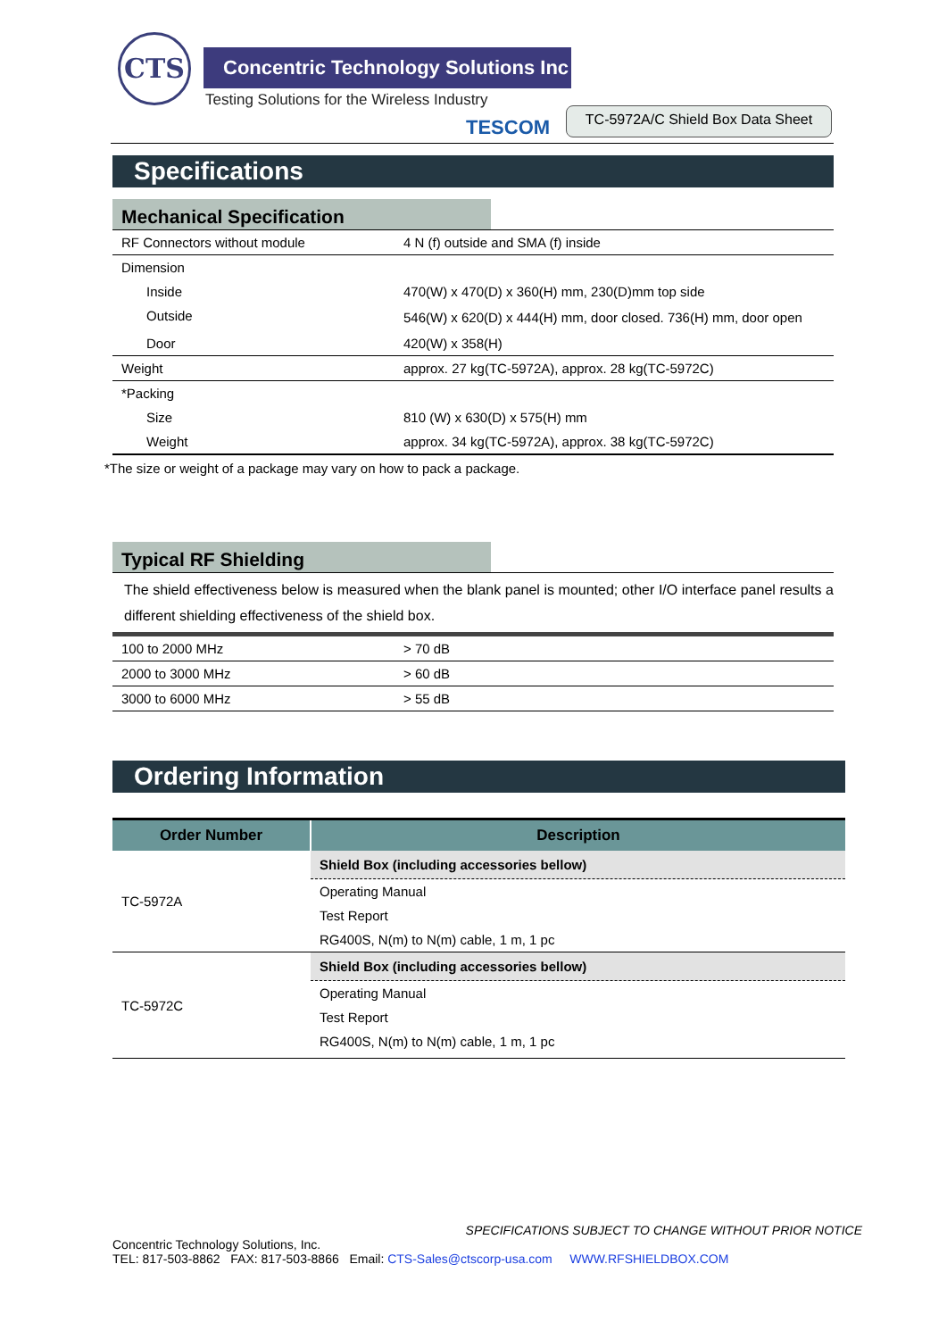CTS
Concentric Technology Solutions Inc
Testing Solutions for the Wireless Industry
TESCOM
TC-5972A/C Shield Box Data Sheet
Specifications
Mechanical Specification
| RF Connectors without module | 4 N (f) outside and SMA (f) inside |
| Dimension | |
| Inside | 470(W) x 470(D) x 360(H) mm, 230(D)mm top side |
| Outside | 546(W) x 620(D) x 444(H) mm, door closed. 736(H) mm, door open |
| Door | 420(W) x 358(H) |
| Weight | approx. 27 kg(TC-5972A), approx. 28 kg(TC-5972C) |
| *Packing | |
| Size | 810 (W) x 630(D) x 575(H) mm |
| Weight | approx. 34 kg(TC-5972A), approx. 38 kg(TC-5972C) |
*The size or weight of a package may vary on how to pack a package.
Typical RF Shielding
The shield effectiveness below is measured when the blank panel is mounted; other I/O interface panel results a different shielding effectiveness of the shield box.
| 100 to 2000 MHz | > 70 dB |
| 2000 to 3000 MHz | > 60 dB |
| 3000 to 6000 MHz | > 55 dB |
Ordering Information
| Order Number | Description |
| --- | --- |
| TC-5972A | Shield Box (including accessories bellow) |
| | Operating Manual |
| | Test Report |
| | RG400S, N(m) to N(m) cable, 1 m, 1 pc |
| TC-5972C | Shield Box (including accessories bellow) |
| | Operating Manual |
| | Test Report |
| | RG400S, N(m) to N(m) cable, 1 m, 1 pc |
SPECIFICATIONS SUBJECT TO CHANGE WITHOUT PRIOR NOTICE
Concentric Technology Solutions, Inc.
TEL: 817-503-8862 FAX: 817-503-8866 Email: CTS-Sales@ctscorp-usa.com WWW.RFSHIELDBOX.COM